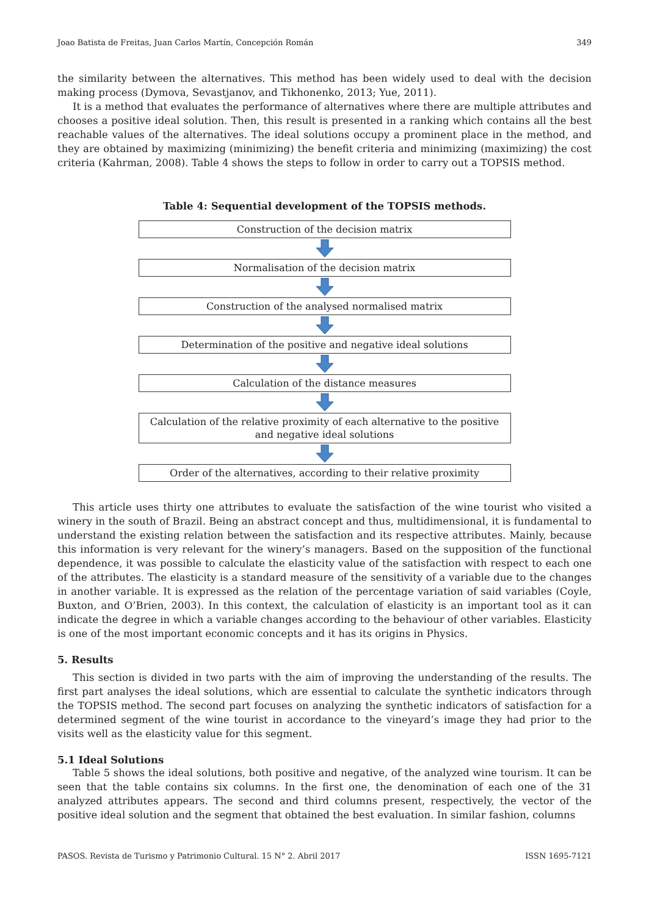Joao Batista de Freitas, Juan Carlos Martín, Concepción Román 349
the similarity between the alternatives. This method has been widely used to deal with the decision making process (Dymova, Sevastjanov, and Tikhonenko, 2013; Yue, 2011).
It is a method that evaluates the performance of alternatives where there are multiple attributes and chooses a positive ideal solution. Then, this result is presented in a ranking which contains all the best reachable values of the alternatives. The ideal solutions occupy a prominent place in the method, and they are obtained by maximizing (minimizing) the benefit criteria and minimizing (maximizing) the cost criteria (Kahrman, 2008). Table 4 shows the steps to follow in order to carry out a TOPSIS method.
Table 4: Sequential development of the TOPSIS methods.
Construction of the decision matrix
Normalisation of the decision matrix
Construction of the analysed normalised matrix
Determination of the positive and negative ideal solutions
Calculation of the distance measures
Calculation of the relative proximity of each alternative to the positive
and negative ideal solutions
Order of the alternatives, according to their relative proximity
This article uses thirty one attributes to evaluate the satisfaction of the wine tourist who visited a winery in the south of Brazil. Being an abstract concept and thus, multidimensional, it is fundamental to understand the existing relation between the satisfaction and its respective attributes. Mainly, because this information is very relevant for the winery’s managers. Based on the supposition of the functional dependence, it was possible to calculate the elasticity value of the satisfaction with respect to each one of the attributes. The elasticity is a standard measure of the sensitivity of a variable due to the changes in another variable. It is expressed as the relation of the percentage variation of said variables (Coyle, Buxton, and O’Brien, 2003). In this context, the calculation of elasticity is an important tool as it can indicate the degree in which a variable changes according to the behaviour of other variables. Elasticity is one of the most important economic concepts and it has its origins in Physics.
5. Results
This section is divided in two parts with the aim of improving the understanding of the results. The first part analyses the ideal solutions, which are essential to calculate the synthetic indicators through the TOPSIS method. The second part focuses on analyzing the synthetic indicators of satisfaction for a determined segment of the wine tourist in accordance to the vineyard’s image they had prior to the visits well as the elasticity value for this segment.
5.1 Ideal Solutions
Table 5 shows the ideal solutions, both positive and negative, of the analyzed wine tourism. It can be seen that the table contains six columns. In the first one, the denomination of each one of the 31 analyzed attributes appears. The second and third columns present, respectively, the vector of the positive ideal solution and the segment that obtained the best evaluation. In similar fashion, columns
PASOS. Revista de Turismo y Patrimonio Cultural. 15 N° 2. Abril 2017 ISSN 1695-7121